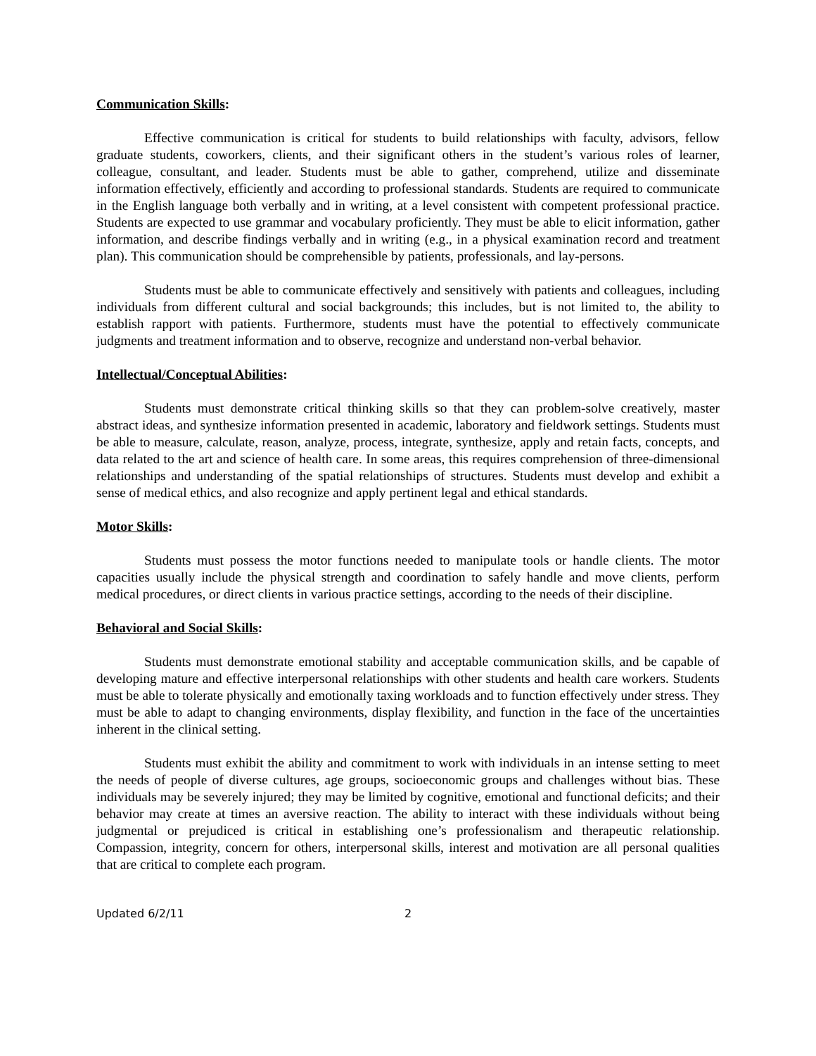Communication Skills:
Effective communication is critical for students to build relationships with faculty, advisors, fellow graduate students, coworkers, clients, and their significant others in the student’s various roles of learner, colleague, consultant, and leader. Students must be able to gather, comprehend, utilize and disseminate information effectively, efficiently and according to professional standards. Students are required to communicate in the English language both verbally and in writing, at a level consistent with competent professional practice. Students are expected to use grammar and vocabulary proficiently. They must be able to elicit information, gather information, and describe findings verbally and in writing (e.g., in a physical examination record and treatment plan). This communication should be comprehensible by patients, professionals, and lay-persons.
Students must be able to communicate effectively and sensitively with patients and colleagues, including individuals from different cultural and social backgrounds; this includes, but is not limited to, the ability to establish rapport with patients. Furthermore, students must have the potential to effectively communicate judgments and treatment information and to observe, recognize and understand non-verbal behavior.
Intellectual/Conceptual Abilities:
Students must demonstrate critical thinking skills so that they can problem-solve creatively, master abstract ideas, and synthesize information presented in academic, laboratory and fieldwork settings. Students must be able to measure, calculate, reason, analyze, process, integrate, synthesize, apply and retain facts, concepts, and data related to the art and science of health care. In some areas, this requires comprehension of three-dimensional relationships and understanding of the spatial relationships of structures. Students must develop and exhibit a sense of medical ethics, and also recognize and apply pertinent legal and ethical standards.
Motor Skills:
Students must possess the motor functions needed to manipulate tools or handle clients. The motor capacities usually include the physical strength and coordination to safely handle and move clients, perform medical procedures, or direct clients in various practice settings, according to the needs of their discipline.
Behavioral and Social Skills:
Students must demonstrate emotional stability and acceptable communication skills, and be capable of developing mature and effective interpersonal relationships with other students and health care workers. Students must be able to tolerate physically and emotionally taxing workloads and to function effectively under stress. They must be able to adapt to changing environments, display flexibility, and function in the face of the uncertainties inherent in the clinical setting.
Students must exhibit the ability and commitment to work with individuals in an intense setting to meet the needs of people of diverse cultures, age groups, socioeconomic groups and challenges without bias. These individuals may be severely injured; they may be limited by cognitive, emotional and functional deficits; and their behavior may create at times an aversive reaction. The ability to interact with these individuals without being judgmental or prejudiced is critical in establishing one’s professionalism and therapeutic relationship. Compassion, integrity, concern for others, interpersonal skills, interest and motivation are all personal qualities that are critical to complete each program.
Updated 6/2/11 2